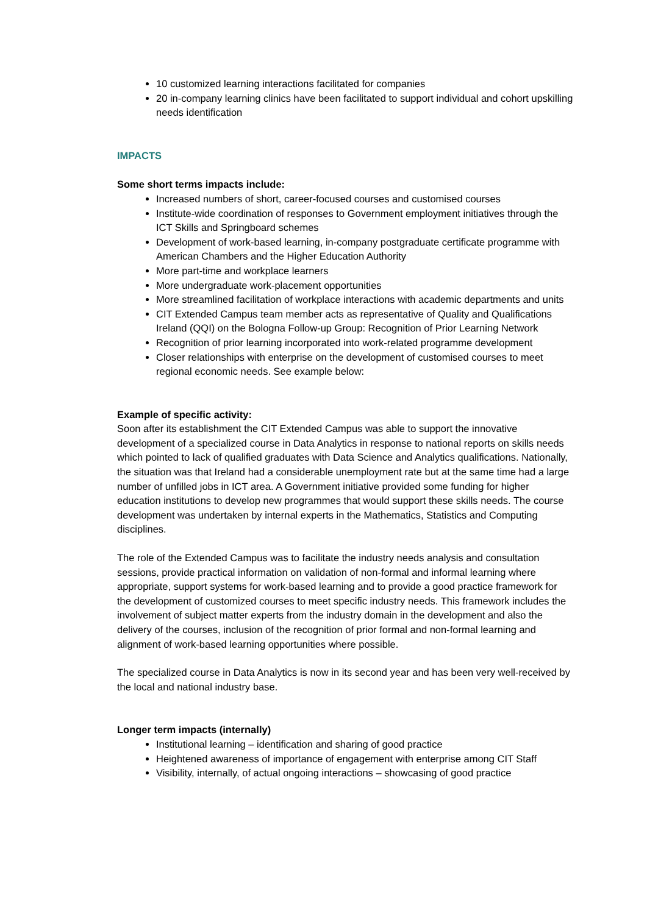10 customized learning interactions facilitated for companies
20 in-company learning clinics have been facilitated to support individual and cohort upskilling needs identification
IMPACTS
Some short terms impacts include:
Increased numbers of short, career-focused courses and customised courses
Institute-wide coordination of responses to Government employment initiatives through the ICT Skills and Springboard schemes
Development of work-based learning, in-company postgraduate certificate programme with American Chambers and the Higher Education Authority
More part-time and workplace learners
More undergraduate work-placement opportunities
More streamlined facilitation of workplace interactions with academic departments and units
CIT Extended Campus team member acts as representative of Quality and Qualifications Ireland (QQI) on the Bologna Follow-up Group: Recognition of Prior Learning Network
Recognition of prior learning incorporated into work-related programme development
Closer relationships with enterprise on the development of customised courses to meet regional economic needs. See example below:
Example of specific activity:
Soon after its establishment the CIT Extended Campus was able to support the innovative development of a specialized course in Data Analytics in response to national reports on skills needs which pointed to lack of qualified graduates with Data Science and Analytics qualifications. Nationally, the situation was that Ireland had a considerable unemployment rate but at the same time had a large number of unfilled jobs in ICT area. A Government initiative provided some funding for higher education institutions to develop new programmes that would support these skills needs. The course development was undertaken by internal experts in the Mathematics, Statistics and Computing disciplines.
The role of the Extended Campus was to facilitate the industry needs analysis and consultation sessions, provide practical information on validation of non-formal and informal learning where appropriate, support systems for work-based learning and to provide a good practice framework for the development of customized courses to meet specific industry needs. This framework includes the involvement of subject matter experts from the industry domain in the development and also the delivery of the courses, inclusion of the recognition of prior formal and non-formal learning and alignment of work-based learning opportunities where possible.
The specialized course in Data Analytics is now in its second year and has been very well-received by the local and national industry base.
Longer term impacts (internally)
Institutional learning – identification and sharing of good practice
Heightened awareness of importance of engagement with enterprise among CIT Staff
Visibility, internally, of actual ongoing interactions – showcasing of good practice